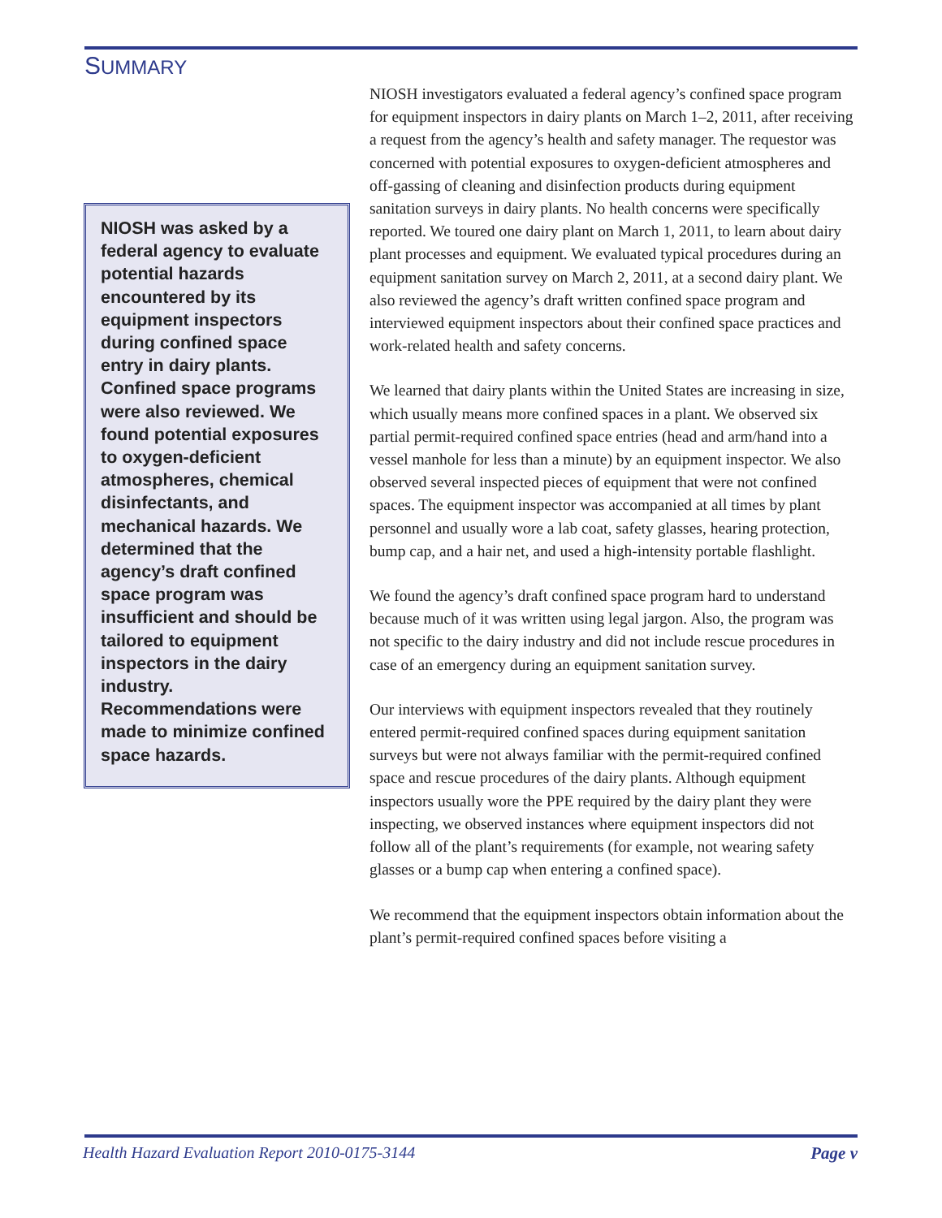SUMMARY
NIOSH was asked by a federal agency to evaluate potential hazards encountered by its equipment inspectors during confined space entry in dairy plants. Confined space programs were also reviewed. We found potential exposures to oxygen-deficient atmospheres, chemical disinfectants, and mechanical hazards. We determined that the agency’s draft confined space program was insufficient and should be tailored to equipment inspectors in the dairy industry. Recommendations were made to minimize confined space hazards.
NIOSH investigators evaluated a federal agency’s confined space program for equipment inspectors in dairy plants on March 1–2, 2011, after receiving a request from the agency’s health and safety manager. The requestor was concerned with potential exposures to oxygen-deficient atmospheres and off-gassing of cleaning and disinfection products during equipment sanitation surveys in dairy plants. No health concerns were specifically reported. We toured one dairy plant on March 1, 2011, to learn about dairy plant processes and equipment. We evaluated typical procedures during an equipment sanitation survey on March 2, 2011, at a second dairy plant. We also reviewed the agency’s draft written confined space program and interviewed equipment inspectors about their confined space practices and work-related health and safety concerns.
We learned that dairy plants within the United States are increasing in size, which usually means more confined spaces in a plant. We observed six partial permit-required confined space entries (head and arm/hand into a vessel manhole for less than a minute) by an equipment inspector. We also observed several inspected pieces of equipment that were not confined spaces. The equipment inspector was accompanied at all times by plant personnel and usually wore a lab coat, safety glasses, hearing protection, bump cap, and a hair net, and used a high-intensity portable flashlight.
We found the agency’s draft confined space program hard to understand because much of it was written using legal jargon. Also, the program was not specific to the dairy industry and did not include rescue procedures in case of an emergency during an equipment sanitation survey.
Our interviews with equipment inspectors revealed that they routinely entered permit-required confined spaces during equipment sanitation surveys but were not always familiar with the permit-required confined space and rescue procedures of the dairy plants. Although equipment inspectors usually wore the PPE required by the dairy plant they were inspecting, we observed instances where equipment inspectors did not follow all of the plant’s requirements (for example, not wearing safety glasses or a bump cap when entering a confined space).
We recommend that the equipment inspectors obtain information about the plant’s permit-required confined spaces before visiting a
Health Hazard Evaluation Report 2010-0175-3144 Page v